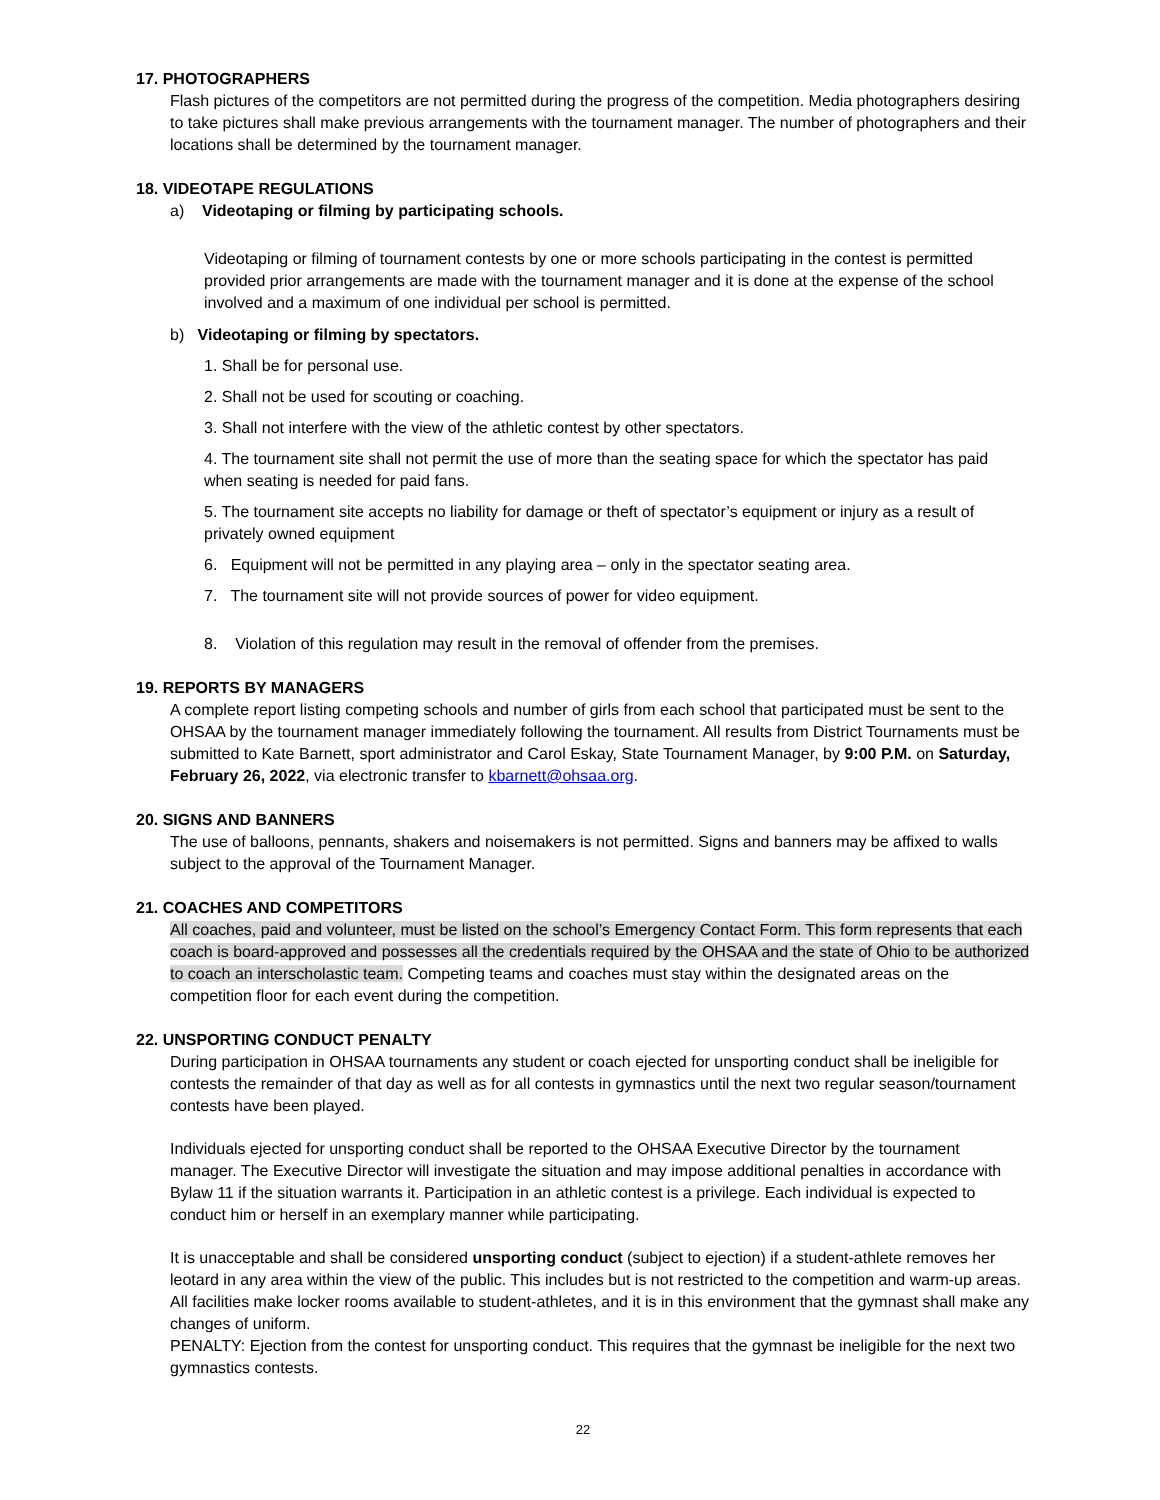17. PHOTOGRAPHERS
Flash pictures of the competitors are not permitted during the progress of the competition. Media photographers desiring to take pictures shall make previous arrangements with the tournament manager. The number of photographers and their locations shall be determined by the tournament manager.
18. VIDEOTAPE REGULATIONS
a) Videotaping or filming by participating schools.
Videotaping or filming of tournament contests by one or more schools participating in the contest is permitted provided prior arrangements are made with the tournament manager and it is done at the expense of the school involved and a maximum of one individual per school is permitted.
b) Videotaping or filming by spectators.
1. Shall be for personal use.
2. Shall not be used for scouting or coaching.
3. Shall not interfere with the view of the athletic contest by other spectators.
4. The tournament site shall not permit the use of more than the seating space for which the spectator has paid when seating is needed for paid fans.
5. The tournament site accepts no liability for damage or theft of spectator’s equipment or injury as a result of privately owned equipment
6. Equipment will not be permitted in any playing area – only in the spectator seating area.
7. The tournament site will not provide sources of power for video equipment.
8. Violation of this regulation may result in the removal of offender from the premises.
19. REPORTS BY MANAGERS
A complete report listing competing schools and number of girls from each school that participated must be sent to the OHSAA by the tournament manager immediately following the tournament. All results from District Tournaments must be submitted to Kate Barnett, sport administrator and Carol Eskay, State Tournament Manager, by 9:00 P.M. on Saturday, February 26, 2022, via electronic transfer to kbarnett@ohsaa.org.
20. SIGNS AND BANNERS
The use of balloons, pennants, shakers and noisemakers is not permitted. Signs and banners may be affixed to walls subject to the approval of the Tournament Manager.
21. COACHES AND COMPETITORS
All coaches, paid and volunteer, must be listed on the school’s Emergency Contact Form. This form represents that each coach is board-approved and possesses all the credentials required by the OHSAA and the state of Ohio to be authorized to coach an interscholastic team. Competing teams and coaches must stay within the designated areas on the competition floor for each event during the competition.
22. UNSPORTING CONDUCT PENALTY
During participation in OHSAA tournaments any student or coach ejected for unsporting conduct shall be ineligible for contests the remainder of that day as well as for all contests in gymnastics until the next two regular season/tournament contests have been played.
Individuals ejected for unsporting conduct shall be reported to the OHSAA Executive Director by the tournament manager. The Executive Director will investigate the situation and may impose additional penalties in accordance with Bylaw 11 if the situation warrants it. Participation in an athletic contest is a privilege. Each individual is expected to conduct him or herself in an exemplary manner while participating.
It is unacceptable and shall be considered unsporting conduct (subject to ejection) if a student-athlete removes her leotard in any area within the view of the public. This includes but is not restricted to the competition and warm-up areas. All facilities make locker rooms available to student-athletes, and it is in this environment that the gymnast shall make any changes of uniform.
PENALTY: Ejection from the contest for unsporting conduct. This requires that the gymnast be ineligible for the next two gymnastics contests.
22